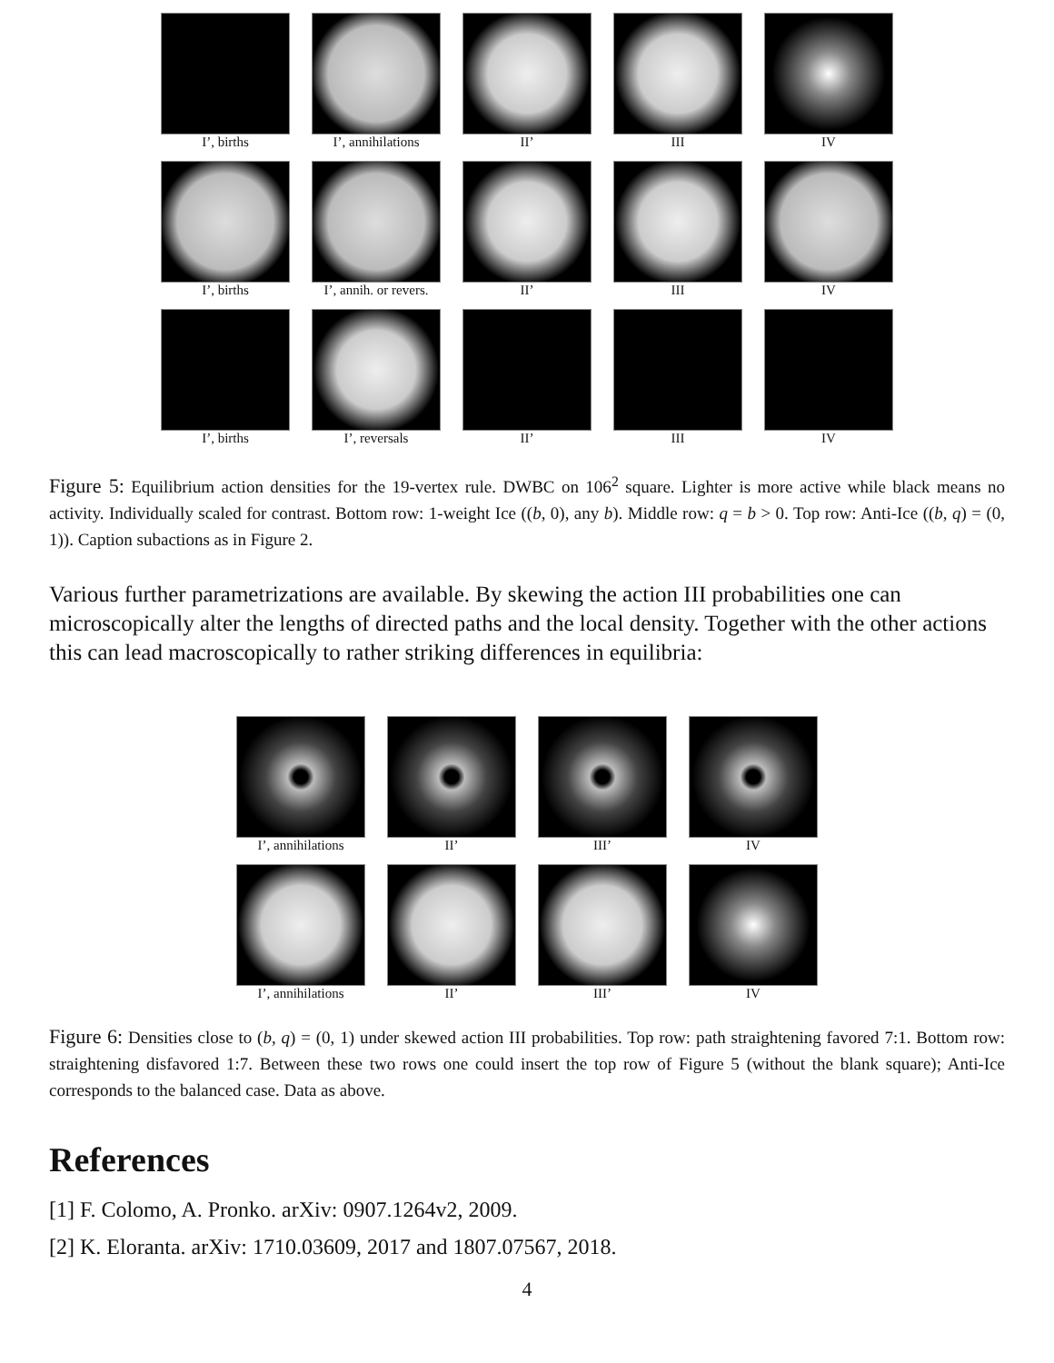I’, births
I’, annihilations
II’
III
IV
I’, births
I’, annih. or revers.
II’
III
IV
I’, births
I’, reversals
II’
III
IV
Figure 5: Equilibrium action densities for the 19-vertex rule. DWBC on 106<sup>2</sup> square. Lighter is more active while black means no activity. Individually scaled for contrast. Bottom row: 1-weight Ice ((b, 0), any b). Middle row: q = b > 0. Top row: Anti-Ice ((b, q) = (0, 1)). Caption subactions as in Figure 2.
Various further parametrizations are available. By skewing the action III probabilities one can microscopically alter the lengths of directed paths and the local density. Together with the other actions this can lead macroscopically to rather striking differences in equilibria:
I’, annihilations
II’
III’
IV
I’, annihilations
II’
III’
IV
Figure 6: Densities close to (b, q) = (0, 1) under skewed action III probabilities. Top row: path straightening favored 7:1. Bottom row: straightening disfavored 1:7. Between these two rows one could insert the top row of Figure 5 (without the blank square); Anti-Ice corresponds to the balanced case. Data as above.
References
[1] F. Colomo, A. Pronko. arXiv: 0907.1264v2, 2009.
[2] K. Eloranta. arXiv: 1710.03609, 2017 and 1807.07567, 2018.
4